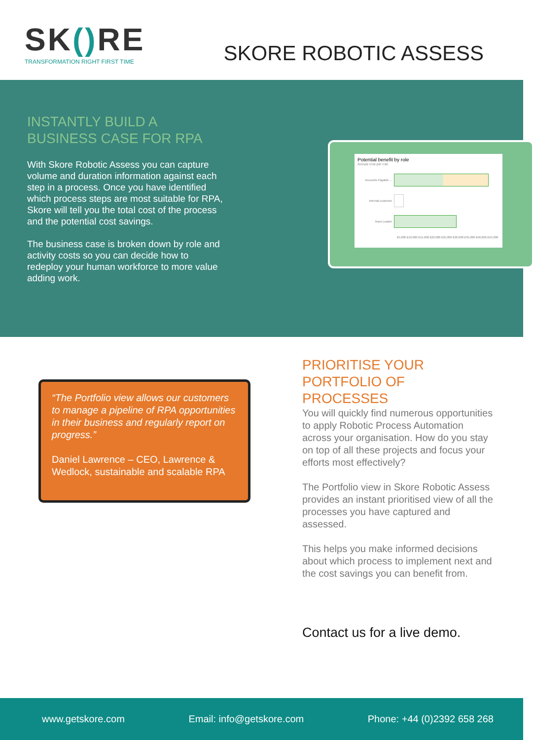SK() RE
TRANSFORMATION RIGHT FIRST TIME
SKORE ROBOTIC ASSESS
INSTANTLY BUILD A BUSINESS CASE FOR RPA
With Skore Robotic Assess you can capture volume and duration information against each step in a process. Once you have identified which process steps are most suitable for RPA, Skore will tell you the total cost of the process and the potential cost savings.
The business case is broken down by role and activity costs so you can decide how to redeploy your human workforce to more value adding work.
Potential benefit by role
Annual cost per role
Accounts Payable ...
Internal customer
Team Leader
£5,000 £10,000 £15,000 £20,000 £25,000 £30,000 £35,000 £40,000 £45,000
“The Portfolio view allows our customers to manage a pipeline of RPA opportunities in their business and regularly report on progress.”
Daniel Lawrence – CEO, Lawrence & Wedlock, sustainable and scalable RPA
PRIORITISE YOUR PORTFOLIO OF PROCESSES
You will quickly find numerous opportunities to apply Robotic Process Automation across your organisation. How do you stay on top of all these projects and focus your efforts most effectively?
The Portfolio view in Skore Robotic Assess provides an instant prioritised view of all the processes you have captured and assessed.
This helps you make informed decisions about which process to implement next and the cost savings you can benefit from.
Contact us for a live demo.
www.getskore.com Email: info@getskore.com Phone: +44 (0)2392 658 268